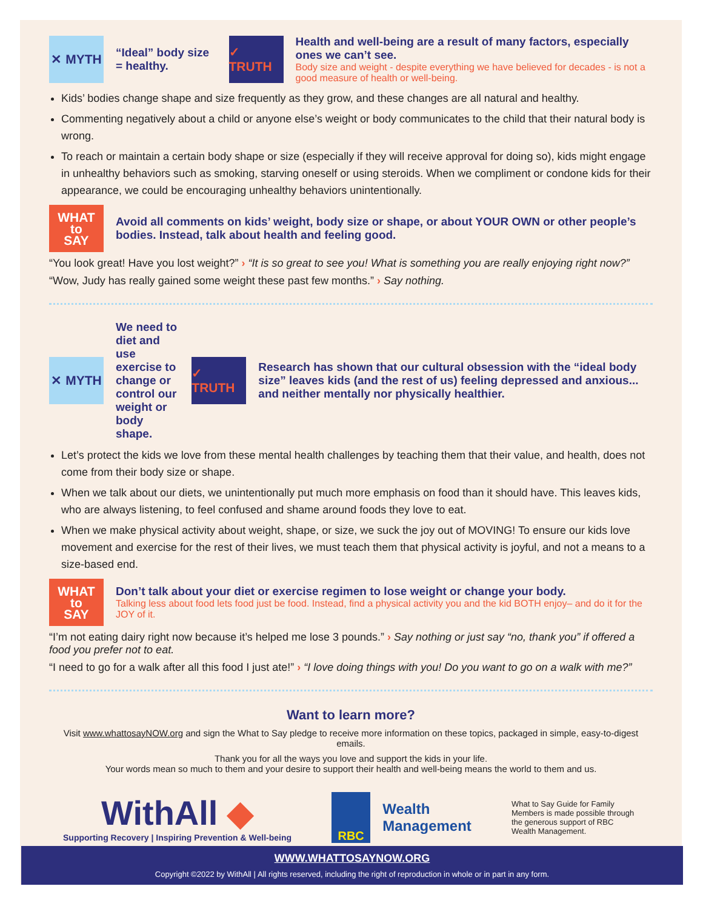✕ MYTH
“Ideal” body size = healthy.
✓ TRUTH
Health and well-being are a result of many factors, especially ones we can’t see.
Body size and weight - despite everything we have believed for decades - is not a good measure of health or well-being.
Kids’ bodies change shape and size frequently as they grow, and these changes are all natural and healthy.
Commenting negatively about a child or anyone else’s weight or body communicates to the child that their natural body is wrong.
To reach or maintain a certain body shape or size (especially if they will receive approval for doing so), kids might engage in unhealthy behaviors such as smoking, starving oneself or using steroids. When we compliment or condone kids for their appearance, we could be encouraging unhealthy behaviors unintentionally.
WHAT
to
SAY
Avoid all comments on kids’ weight, body size or shape, or about YOUR OWN or other people’s bodies. Instead, talk about health and feeling good.
“You look great! Have you lost weight?” › “It is so great to see you! What is something you are really enjoying right now?”
“Wow, Judy has really gained some weight these past few months.” › Say nothing.
✕ MYTH
We need to diet and use exercise to change or control our weight or body shape.
✓ TRUTH
Research has shown that our cultural obsession with the “ideal body size” leaves kids (and the rest of us) feeling depressed and anxious... and neither mentally nor physically healthier.
Let’s protect the kids we love from these mental health challenges by teaching them that their value, and health, does not come from their body size or shape.
When we talk about our diets, we unintentionally put much more emphasis on food than it should have. This leaves kids, who are always listening, to feel confused and shame around foods they love to eat.
When we make physical activity about weight, shape, or size, we suck the joy out of MOVING! To ensure our kids love movement and exercise for the rest of their lives, we must teach them that physical activity is joyful, and not a means to a size-based end.
WHAT
to
SAY
Don’t talk about your diet or exercise regimen to lose weight or change your body.
Talking less about food lets food just be food. Instead, find a physical activity you and the kid BOTH enjoy– and do it for the JOY of it.
“I’m not eating dairy right now because it’s helped me lose 3 pounds.” › Say nothing or just say “no, thank you” if offered a food you prefer not to eat.
“I need to go for a walk after all this food I just ate!” › “I love doing things with you! Do you want to go on a walk with me?”
Want to learn more?
Visit www.whattosayNOW.org and sign the What to Say pledge to receive more information on these topics, packaged in simple, easy-to-digest emails.
Thank you for all the ways you love and support the kids in your life.
Your words mean so much to them and your desire to support their health and well-being means the world to them and us.
WithAll ◆
Supporting Recovery | Inspiring Prevention & Well-being
RBC
Wealth
Management
What to Say Guide for Family Members is made possible through the generous support of RBC Wealth Management.
WWW.WHATTOSAYNOW.ORG
Copyright ©2022 by WithAll | All rights reserved, including the right of reproduction in whole or in part in any form.